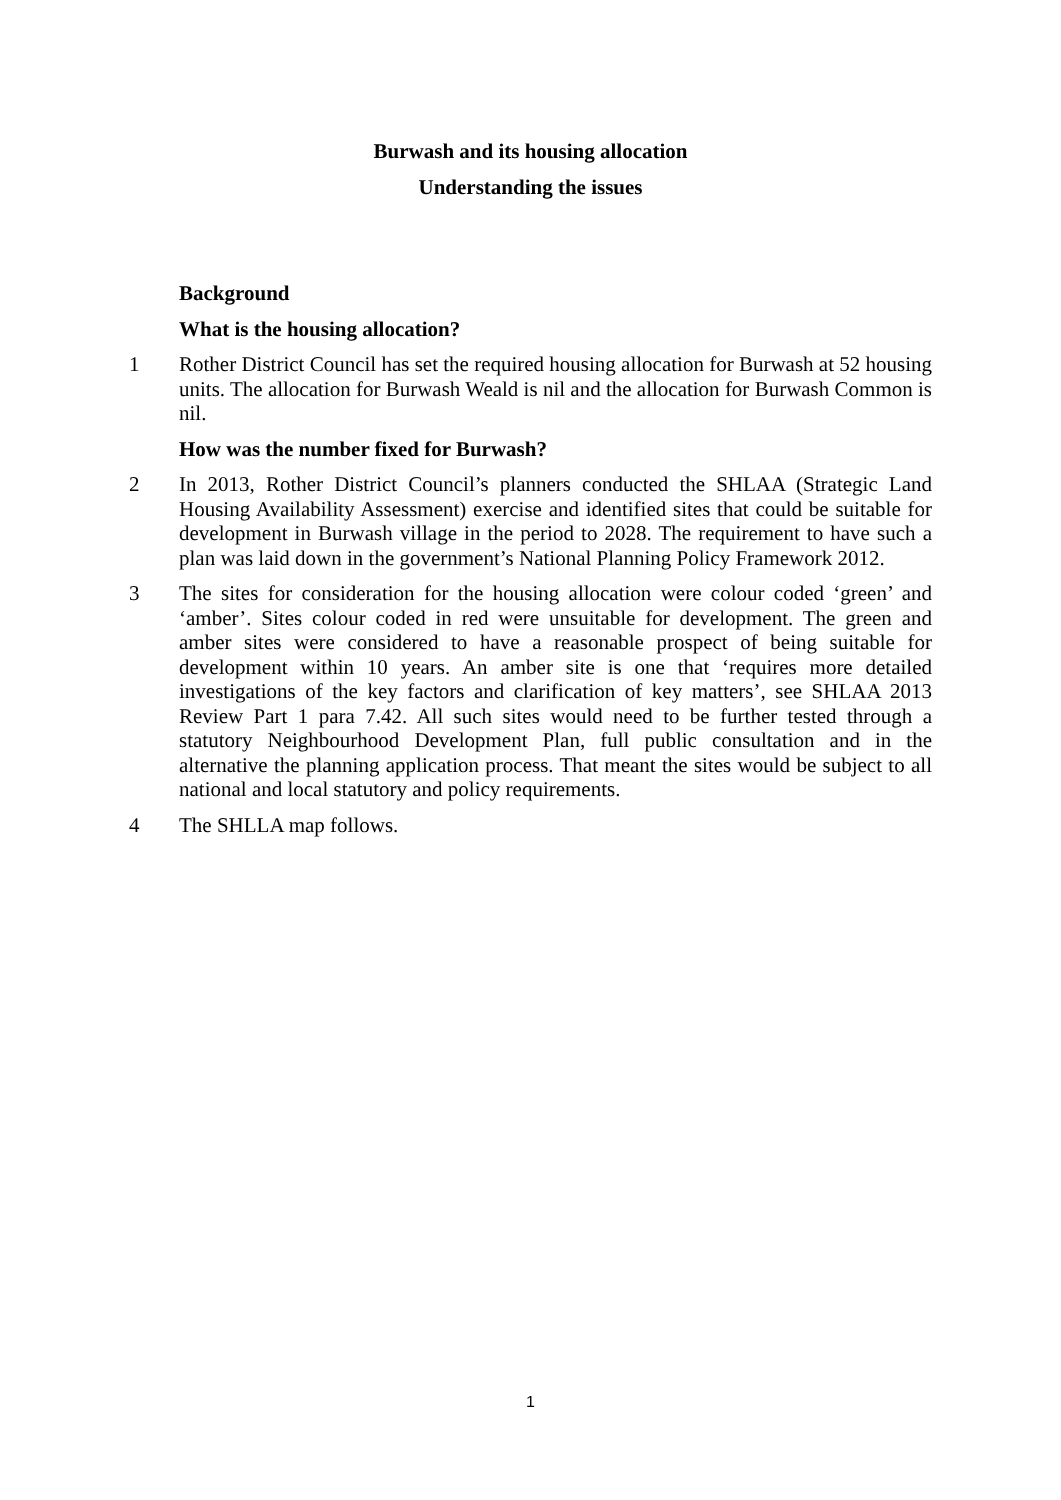Burwash and its housing allocation
Understanding the issues
Background
What is the housing allocation?
1 Rother District Council has set the required housing allocation for Burwash at 52 housing units. The allocation for Burwash Weald is nil and the allocation for Burwash Common is nil.
How was the number fixed for Burwash?
2 In 2013, Rother District Council’s planners conducted the SHLAA (Strategic Land Housing Availability Assessment) exercise and identified sites that could be suitable for development in Burwash village in the period to 2028. The requirement to have such a plan was laid down in the government’s National Planning Policy Framework 2012.
3 The sites for consideration for the housing allocation were colour coded ‘green’ and ‘amber’. Sites colour coded in red were unsuitable for development. The green and amber sites were considered to have a reasonable prospect of being suitable for development within 10 years. An amber site is one that ‘requires more detailed investigations of the key factors and clarification of key matters’, see SHLAA 2013 Review Part 1 para 7.42. All such sites would need to be further tested through a statutory Neighbourhood Development Plan, full public consultation and in the alternative the planning application process. That meant the sites would be subject to all national and local statutory and policy requirements.
4 The SHLLA map follows.
1